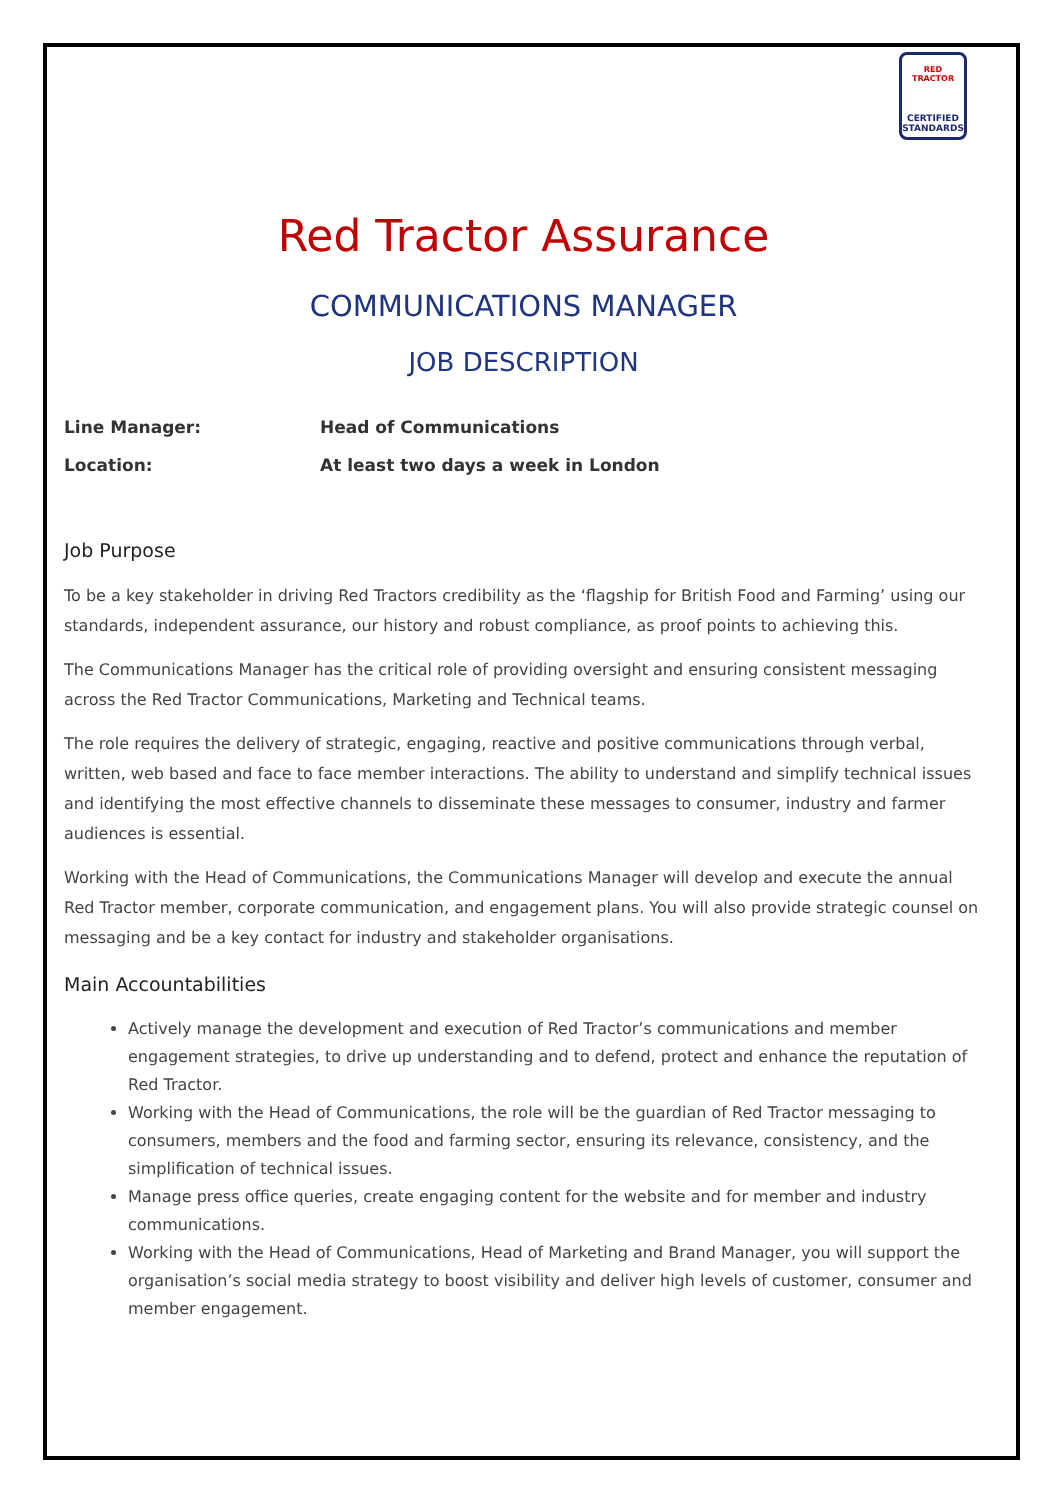RED TRACTOR
CERTIFIED STANDARDS
Red Tractor Assurance
COMMUNICATIONS MANAGER
JOB DESCRIPTION
Line Manager: Head of Communications
Location: At least two days a week in London
Job Purpose
To be a key stakeholder in driving Red Tractors credibility as the ‘flagship for British Food and Farming’ using our standards, independent assurance, our history and robust compliance, as proof points to achieving this.
The Communications Manager has the critical role of providing oversight and ensuring consistent messaging across the Red Tractor Communications, Marketing and Technical teams.
The role requires the delivery of strategic, engaging, reactive and positive communications through verbal, written, web based and face to face member interactions. The ability to understand and simplify technical issues and identifying the most effective channels to disseminate these messages to consumer, industry and farmer audiences is essential.
Working with the Head of Communications, the Communications Manager will develop and execute the annual Red Tractor member, corporate communication, and engagement plans. You will also provide strategic counsel on messaging and be a key contact for industry and stakeholder organisations.
Main Accountabilities
Actively manage the development and execution of Red Tractor’s communications and member engagement strategies, to drive up understanding and to defend, protect and enhance the reputation of Red Tractor.
Working with the Head of Communications, the role will be the guardian of Red Tractor messaging to consumers, members and the food and farming sector, ensuring its relevance, consistency, and the simplification of technical issues.
Manage press office queries, create engaging content for the website and for member and industry communications.
Working with the Head of Communications, Head of Marketing and Brand Manager, you will support the organisation’s social media strategy to boost visibility and deliver high levels of customer, consumer and member engagement.